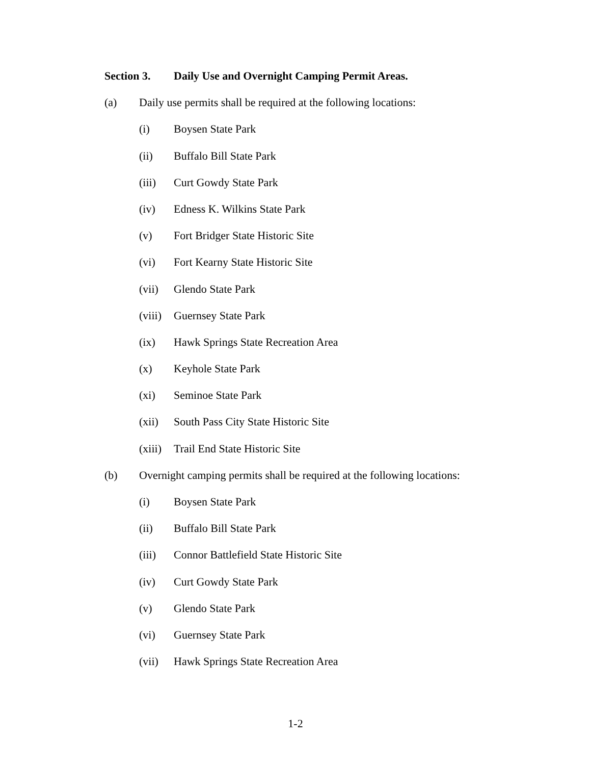Section 3. Daily Use and Overnight Camping Permit Areas.
(a) Daily use permits shall be required at the following locations:
(i) Boysen State Park
(ii) Buffalo Bill State Park
(iii) Curt Gowdy State Park
(iv) Edness K. Wilkins State Park
(v) Fort Bridger State Historic Site
(vi) Fort Kearny State Historic Site
(vii) Glendo State Park
(viii) Guernsey State Park
(ix) Hawk Springs State Recreation Area
(x) Keyhole State Park
(xi) Seminoe State Park
(xii) South Pass City State Historic Site
(xiii) Trail End State Historic Site
(b) Overnight camping permits shall be required at the following locations:
(i) Boysen State Park
(ii) Buffalo Bill State Park
(iii) Connor Battlefield State Historic Site
(iv) Curt Gowdy State Park
(v) Glendo State Park
(vi) Guernsey State Park
(vii) Hawk Springs State Recreation Area
1-2